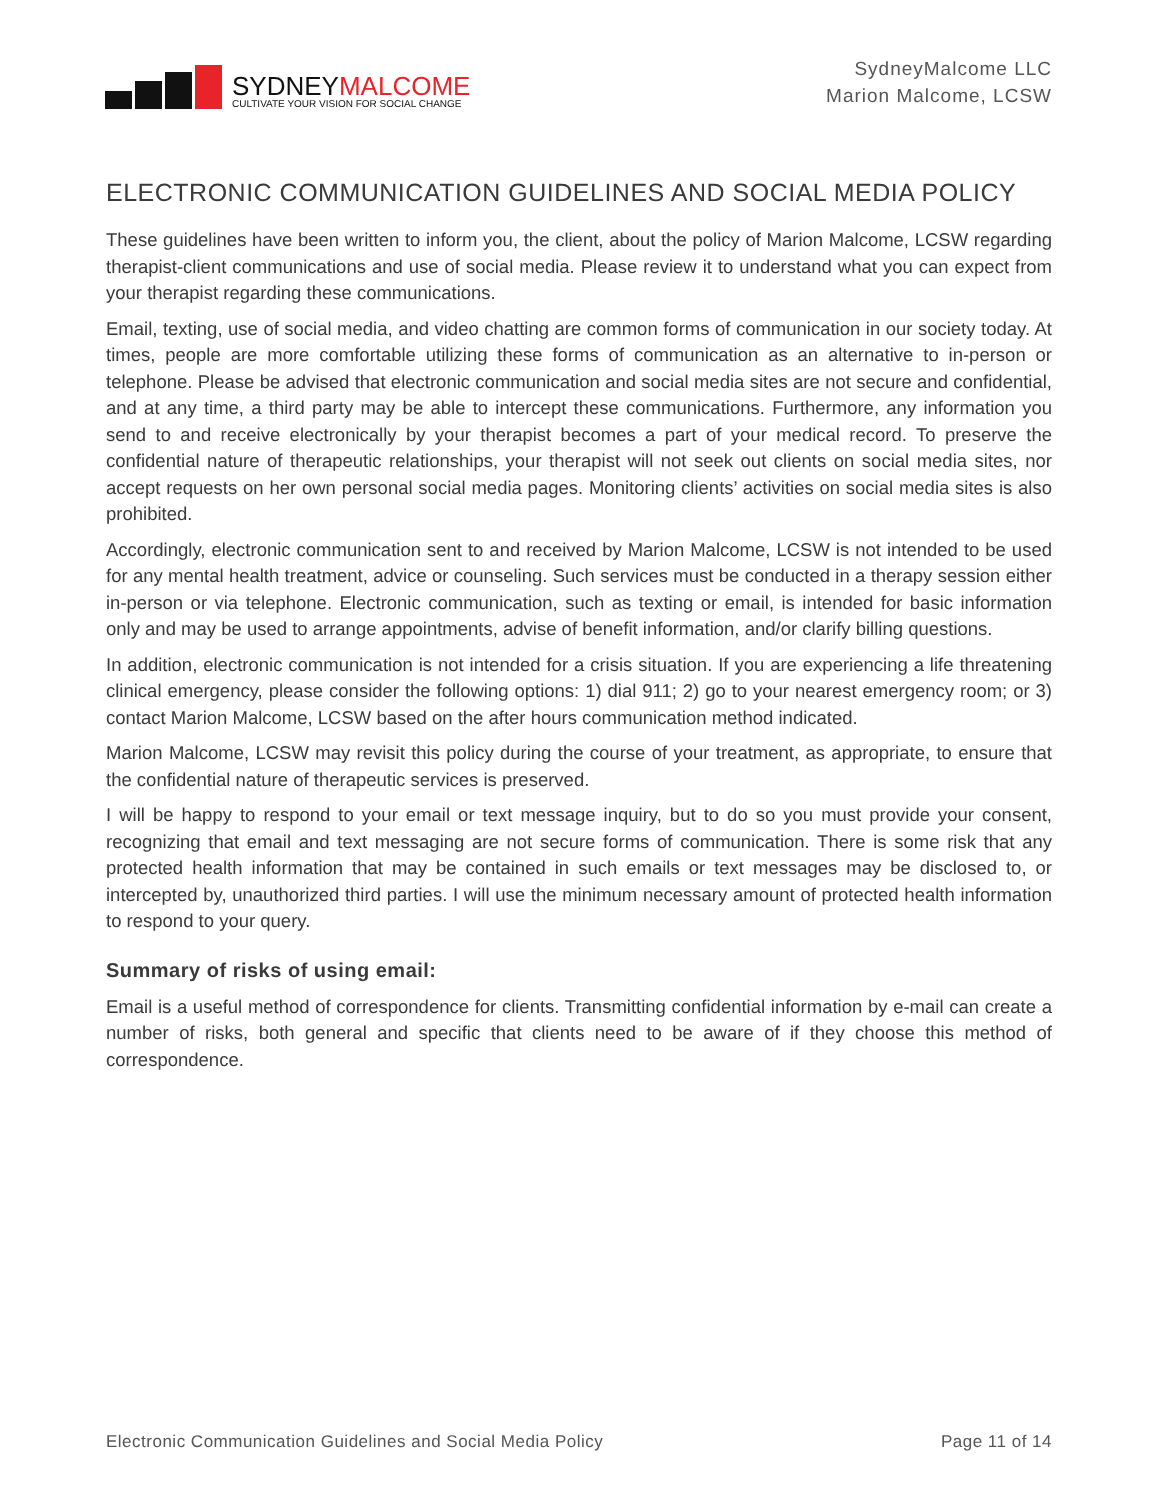SYDNEYMALCOME
CULTIVATE YOUR VISION FOR SOCIAL CHANGE
SydneyMalcome LLC
Marion Malcome, LCSW
ELECTRONIC COMMUNICATION GUIDELINES AND SOCIAL MEDIA POLICY
These guidelines have been written to inform you, the client, about the policy of Marion Malcome, LCSW regarding therapist-client communications and use of social media. Please review it to understand what you can expect from your therapist regarding these communications.
Email, texting, use of social media, and video chatting are common forms of communication in our society today. At times, people are more comfortable utilizing these forms of communication as an alternative to in-person or telephone. Please be advised that electronic communication and social media sites are not secure and confidential, and at any time, a third party may be able to intercept these communications. Furthermore, any information you send to and receive electronically by your therapist becomes a part of your medical record. To preserve the confidential nature of therapeutic relationships, your therapist will not seek out clients on social media sites, nor accept requests on her own personal social media pages. Monitoring clients’ activities on social media sites is also prohibited.
Accordingly, electronic communication sent to and received by Marion Malcome, LCSW is not intended to be used for any mental health treatment, advice or counseling. Such services must be conducted in a therapy session either in-person or via telephone. Electronic communication, such as texting or email, is intended for basic information only and may be used to arrange appointments, advise of benefit information, and/or clarify billing questions.
In addition, electronic communication is not intended for a crisis situation. If you are experiencing a life threatening clinical emergency, please consider the following options: 1) dial 911; 2) go to your nearest emergency room; or 3) contact Marion Malcome, LCSW based on the after hours communication method indicated.
Marion Malcome, LCSW may revisit this policy during the course of your treatment, as appropriate, to ensure that the confidential nature of therapeutic services is preserved.
I will be happy to respond to your email or text message inquiry, but to do so you must provide your consent, recognizing that email and text messaging are not secure forms of communication. There is some risk that any protected health information that may be contained in such emails or text messages may be disclosed to, or intercepted by, unauthorized third parties. I will use the minimum necessary amount of protected health information to respond to your query.
Summary of risks of using email:
Email is a useful method of correspondence for clients. Transmitting confidential information by e-mail can create a number of risks, both general and specific that clients need to be aware of if they choose this method of correspondence.
Electronic Communication Guidelines and Social Media Policy Page 11 of 14